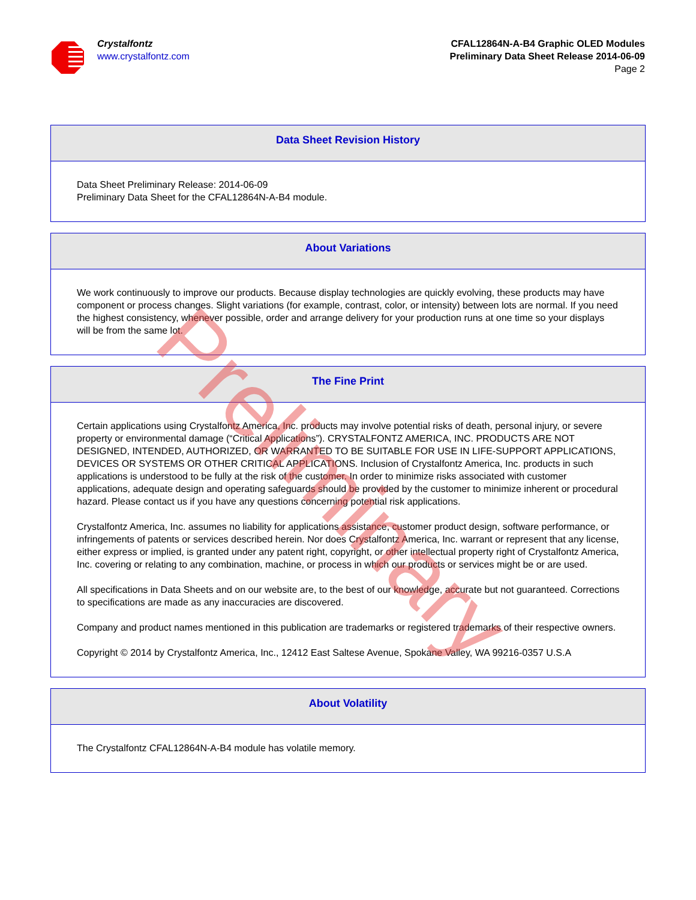Crystalfontz
www.crystalfontz.com
CFAL12864N-A-B4 Graphic OLED Modules
Preliminary Data Sheet Release 2014-06-09
Page 2
Data Sheet Revision History
Data Sheet Preliminary Release: 2014-06-09
Preliminary Data Sheet for the CFAL12864N-A-B4 module.
About Variations
We work continuously to improve our products. Because display technologies are quickly evolving, these products may have component or process changes. Slight variations (for example, contrast, color, or intensity) between lots are normal. If you need the highest consistency, whenever possible, order and arrange delivery for your production runs at one time so your displays will be from the same lot.
The Fine Print
Certain applications using Crystalfontz America, Inc. products may involve potential risks of death, personal injury, or severe property or environmental damage (“Critical Applications”). CRYSTALFONTZ AMERICA, INC. PRODUCTS ARE NOT DESIGNED, INTENDED, AUTHORIZED, OR WARRANTED TO BE SUITABLE FOR USE IN LIFE-SUPPORT APPLICATIONS, DEVICES OR SYSTEMS OR OTHER CRITICAL APPLICATIONS. Inclusion of Crystalfontz America, Inc. products in such applications is understood to be fully at the risk of the customer. In order to minimize risks associated with customer applications, adequate design and operating safeguards should be provided by the customer to minimize inherent or procedural hazard. Please contact us if you have any questions concerning potential risk applications.
Crystalfontz America, Inc. assumes no liability for applications assistance, customer product design, software performance, or infringements of patents or services described herein. Nor does Crystalfontz America, Inc. warrant or represent that any license, either express or implied, is granted under any patent right, copyright, or other intellectual property right of Crystalfontz America, Inc. covering or relating to any combination, machine, or process in which our products or services might be or are used.
All specifications in Data Sheets and on our website are, to the best of our knowledge, accurate but not guaranteed. Corrections to specifications are made as any inaccuracies are discovered.
Company and product names mentioned in this publication are trademarks or registered trademarks of their respective owners.
Copyright © 2014 by Crystalfontz America, Inc., 12412 East Saltese Avenue, Spokane Valley, WA 99216-0357 U.S.A
About Volatility
The Crystalfontz CFAL12864N-A-B4 module has volatile memory.
Preliminary